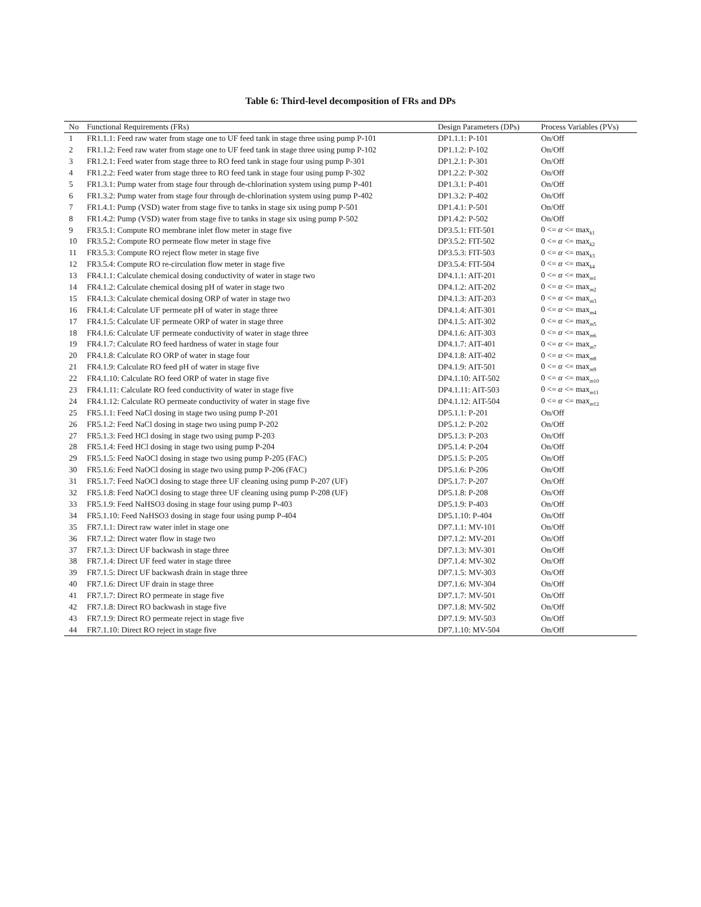Table 6: Third-level decomposition of FRs and DPs
| No | Functional Requirements (FRs) | Design Parameters (DPs) | Process Variables (PVs) |
| --- | --- | --- | --- |
| 1 | FR1.1.1: Feed raw water from stage one to UF feed tank in stage three using pump P-101 | DP1.1.1: P-101 | On/Off |
| 2 | FR1.1.2: Feed raw water from stage one to UF feed tank in stage three using pump P-102 | DP1.1.2: P-102 | On/Off |
| 3 | FR1.2.1: Feed water from stage three to RO feed tank in stage four using pump P-301 | DP1.2.1: P-301 | On/Off |
| 4 | FR1.2.2: Feed water from stage three to RO feed tank in stage four using pump P-302 | DP1.2.2: P-302 | On/Off |
| 5 | FR1.3.1: Pump water from stage four through de-chlorination system using pump P-401 | DP1.3.1: P-401 | On/Off |
| 6 | FR1.3.2: Pump water from stage four through de-chlorination system using pump P-402 | DP1.3.2: P-402 | On/Off |
| 7 | FR1.4.1: Pump (VSD) water from stage five to tanks in stage six using pump P-501 | DP1.4.1: P-501 | On/Off |
| 8 | FR1.4.2: Pump (VSD) water from stage five to tanks in stage six using pump P-502 | DP1.4.2: P-502 | On/Off |
| 9 | FR3.5.1: Compute RO membrane inlet flow meter in stage five | DP3.5.1: FIT-501 | 0 <= α <= max<sub>k1</sub> |
| 10 | FR3.5.2: Compute RO permeate flow meter in stage five | DP3.5.2: FIT-502 | 0 <= α <= max<sub>k2</sub> |
| 11 | FR3.5.3: Compute RO reject flow meter in stage five | DP3.5.3: FIT-503 | 0 <= α <= max<sub>k3</sub> |
| 12 | FR3.5.4: Compute RO re-circulation flow meter in stage five | DP3.5.4: FIT-504 | 0 <= α <= max<sub>k4</sub> |
| 13 | FR4.1.1: Calculate chemical dosing conductivity of water in stage two | DP4.1.1: AIT-201 | 0 <= α <= max<sub>m1</sub> |
| 14 | FR4.1.2: Calculate chemical dosing pH of water in stage two | DP4.1.2: AIT-202 | 0 <= α <= max<sub>m2</sub> |
| 15 | FR4.1.3: Calculate chemical dosing ORP of water in stage two | DP4.1.3: AIT-203 | 0 <= α <= max<sub>m3</sub> |
| 16 | FR4.1.4: Calculate UF permeate pH of water in stage three | DP4.1.4: AIT-301 | 0 <= α <= max<sub>m4</sub> |
| 17 | FR4.1.5: Calculate UF permeate ORP of water in stage three | DP4.1.5: AIT-302 | 0 <= α <= max<sub>m5</sub> |
| 18 | FR4.1.6: Calculate UF permeate conductivity of water in stage three | DP4.1.6: AIT-303 | 0 <= α <= max<sub>m6</sub> |
| 19 | FR4.1.7: Calculate RO feed hardness of water in stage four | DP4.1.7: AIT-401 | 0 <= α <= max<sub>m7</sub> |
| 20 | FR4.1.8: Calculate RO ORP of water in stage four | DP4.1.8: AIT-402 | 0 <= α <= max<sub>m8</sub> |
| 21 | FR4.1.9: Calculate RO feed pH of water in stage five | DP4.1.9: AIT-501 | 0 <= α <= max<sub>m9</sub> |
| 22 | FR4.1.10: Calculate RO feed ORP of water in stage five | DP4.1.10: AIT-502 | 0 <= α <= max<sub>m10</sub> |
| 23 | FR4.1.11: Calculate RO feed conductivity of water in stage five | DP4.1.11: AIT-503 | 0 <= α <= max<sub>m11</sub> |
| 24 | FR4.1.12: Calculate RO permeate conductivity of water in stage five | DP4.1.12: AIT-504 | 0 <= α <= max<sub>m12</sub> |
| 25 | FR5.1.1: Feed NaCl dosing in stage two using pump P-201 | DP5.1.1: P-201 | On/Off |
| 26 | FR5.1.2: Feed NaCl dosing in stage two using pump P-202 | DP5.1.2: P-202 | On/Off |
| 27 | FR5.1.3: Feed HCl dosing in stage two using pump P-203 | DP5.1.3: P-203 | On/Off |
| 28 | FR5.1.4: Feed HCl dosing in stage two using pump P-204 | DP5.1.4: P-204 | On/Off |
| 29 | FR5.1.5: Feed NaOCl dosing in stage two using pump P-205 (FAC) | DP5.1.5: P-205 | On/Off |
| 30 | FR5.1.6: Feed NaOCl dosing in stage two using pump P-206 (FAC) | DP5.1.6: P-206 | On/Off |
| 31 | FR5.1.7: Feed NaOCl dosing to stage three UF cleaning using pump P-207 (UF) | DP5.1.7: P-207 | On/Off |
| 32 | FR5.1.8: Feed NaOCl dosing to stage three UF cleaning using pump P-208 (UF) | DP5.1.8: P-208 | On/Off |
| 33 | FR5.1.9: Feed NaHSO3 dosing in stage four using pump P-403 | DP5.1.9: P-403 | On/Off |
| 34 | FR5.1.10: Feed NaHSO3 dosing in stage four using pump P-404 | DP5.1.10: P-404 | On/Off |
| 35 | FR7.1.1: Direct raw water inlet in stage one | DP7.1.1: MV-101 | On/Off |
| 36 | FR7.1.2: Direct water flow in stage two | DP7.1.2: MV-201 | On/Off |
| 37 | FR7.1.3: Direct UF backwash in stage three | DP7.1.3: MV-301 | On/Off |
| 38 | FR7.1.4: Direct UF feed water in stage three | DP7.1.4: MV-302 | On/Off |
| 39 | FR7.1.5: Direct UF backwash drain in stage three | DP7.1.5: MV-303 | On/Off |
| 40 | FR7.1.6: Direct UF drain in stage three | DP7.1.6: MV-304 | On/Off |
| 41 | FR7.1.7: Direct RO permeate in stage five | DP7.1.7: MV-501 | On/Off |
| 42 | FR7.1.8: Direct RO backwash in stage five | DP7.1.8: MV-502 | On/Off |
| 43 | FR7.1.9: Direct RO permeate reject in stage five | DP7.1.9: MV-503 | On/Off |
| 44 | FR7.1.10: Direct RO reject in stage five | DP7.1.10: MV-504 | On/Off |